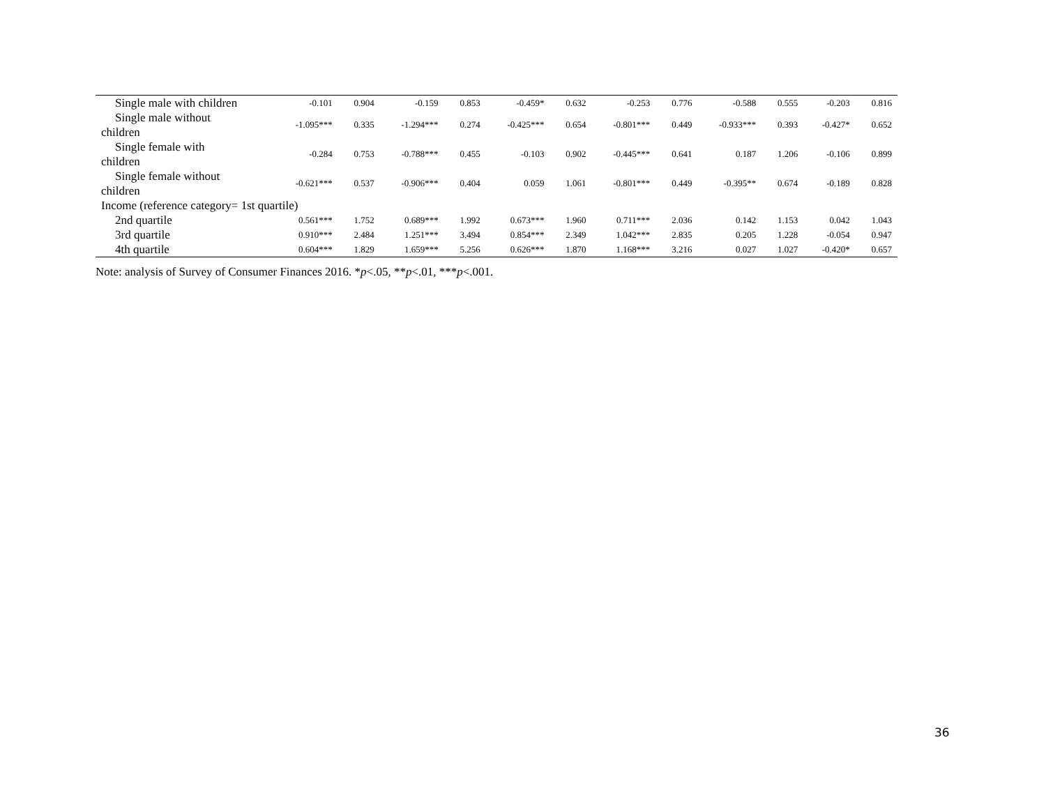| Single male with children | -0.101 | 0.904 | -0.159 | 0.853 | -0.459* | 0.632 | -0.253 | 0.776 | -0.588 | 0.555 | -0.203 | 0.816 |
| Single male without children | -1.095*** | 0.335 | -1.294*** | 0.274 | -0.425*** | 0.654 | -0.801*** | 0.449 | -0.933*** | 0.393 | -0.427* | 0.652 |
| Single female with children | -0.284 | 0.753 | -0.788*** | 0.455 | -0.103 | 0.902 | -0.445*** | 0.641 | 0.187 | 1.206 | -0.106 | 0.899 |
| Single female without children | -0.621*** | 0.537 | -0.906*** | 0.404 | 0.059 | 1.061 | -0.801*** | 0.449 | -0.395** | 0.674 | -0.189 | 0.828 |
| Income (reference category= 1st quartile) | | | | | | | | | | | | |
| 2nd quartile | 0.561*** | 1.752 | 0.689*** | 1.992 | 0.673*** | 1.960 | 0.711*** | 2.036 | 0.142 | 1.153 | 0.042 | 1.043 |
| 3rd quartile | 0.910*** | 2.484 | 1.251*** | 3.494 | 0.854*** | 2.349 | 1.042*** | 2.835 | 0.205 | 1.228 | -0.054 | 0.947 |
| 4th quartile | 0.604*** | 1.829 | 1.659*** | 5.256 | 0.626*** | 1.870 | 1.168*** | 3.216 | 0.027 | 1.027 | -0.420* | 0.657 |
Note: analysis of Survey of Consumer Finances 2016. *p<.05, **p<.01, ***p<.001.
36